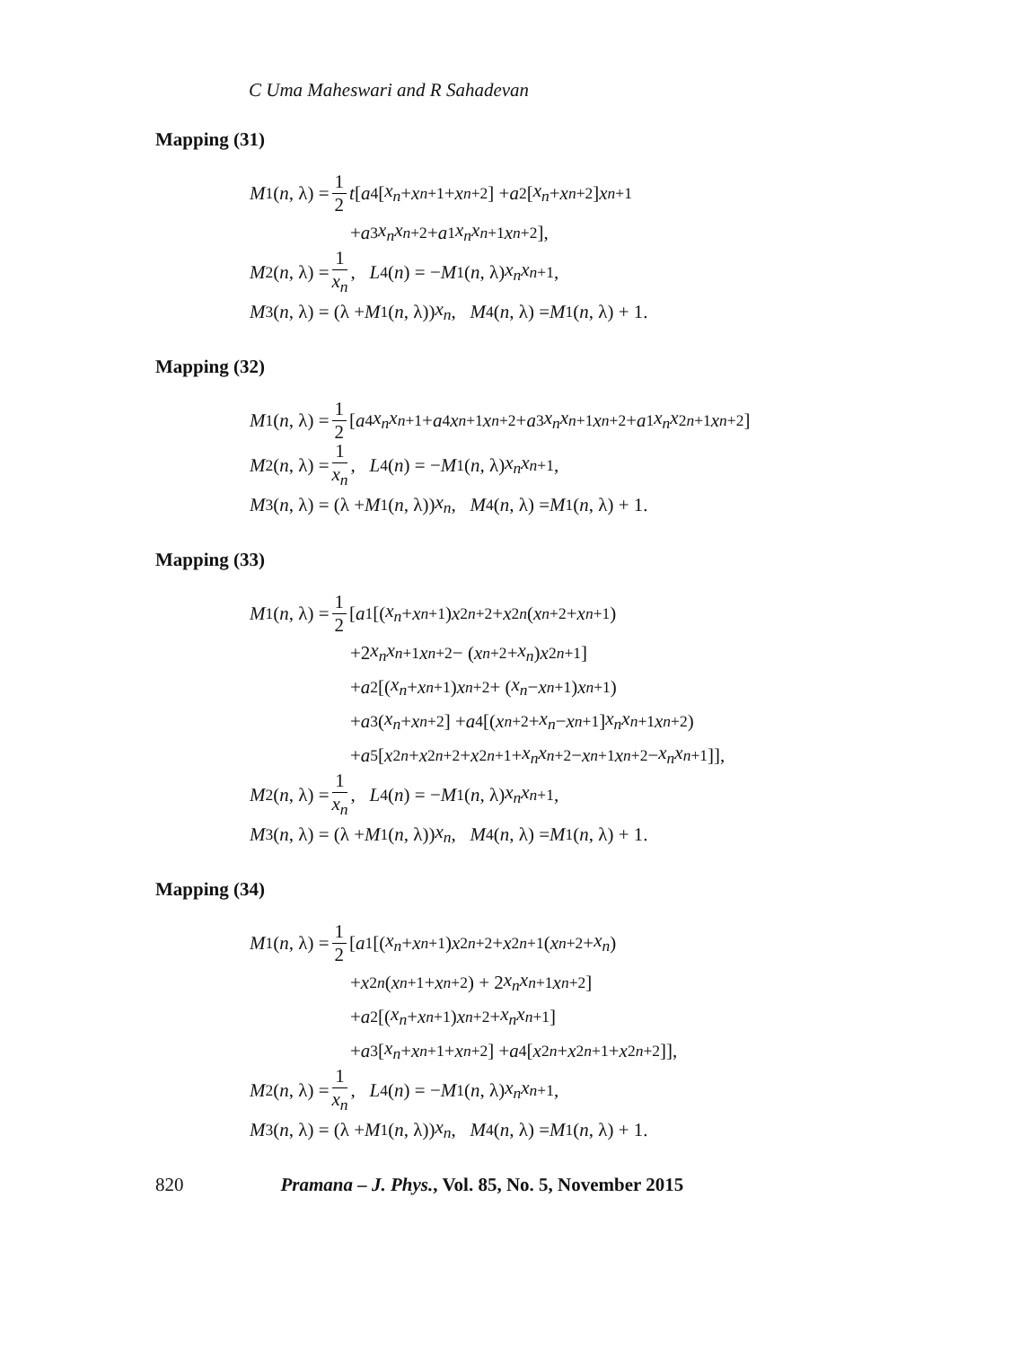C Uma Maheswari and R Sahadevan
Mapping (31)
M<sub>1</sub>(n, λ) = 1 2 t [a<sub>4</sub>[x<sub>n</sub> + x<sub>n+1</sub> + x<sub>n+2</sub>] + a<sub>2</sub>[x<sub>n</sub> + x<sub>n+2</sub>] x<sub>n+1</sub>
+ a<sub>3</sub> x<sub>n</sub>x<sub>n+2</sub> + a<sub>1</sub> x<sub>n</sub>x<sub>n+1</sub> x<sub>n+2</sub>],
M<sub>2</sub>(n, λ) = 1 x<sub>n</sub>, L<sub>4</sub>(n) = − M<sub>1</sub>(n, λ) x<sub>n</sub>x<sub>n+1</sub>,
M<sub>3</sub>(n, λ) = (λ + M<sub>1</sub>(n, λ)) x<sub>n</sub>, M<sub>4</sub>(n, λ) = M<sub>1</sub>(n, λ) + 1.
Mapping (32)
M<sub>1</sub>(n, λ) = 1 2 [a<sub>4</sub> x<sub>n</sub>x<sub>n+1</sub> + a<sub>4</sub> x<sub>n+1</sub> x<sub>n+2</sub> + a<sub>3</sub> x<sub>n</sub>x<sub>n+1</sub> x<sub>n+2</sub> + a<sub>1</sub> x<sub>n</sub>x<sup>2</sup><sub>n+1</sub> x<sub>n+2</sub>]
M<sub>2</sub>(n, λ) = 1 x<sub>n</sub>, L<sub>4</sub>(n) = − M<sub>1</sub>(n, λ) x<sub>n</sub>x<sub>n+1</sub>,
M<sub>3</sub>(n, λ) = (λ + M<sub>1</sub>(n, λ)) x<sub>n</sub>, M<sub>4</sub>(n, λ) = M<sub>1</sub>(n, λ) + 1.
Mapping (33)
M<sub>1</sub>(n, λ) = 1 2 [a<sub>1</sub>[(x<sub>n</sub> + x<sub>n+1</sub>) x<sup>2</sup><sub>n+2</sub> + x<sup>2</sup><sub>n</sub> (x<sub>n+2</sub> + x<sub>n+1</sub>)
+2 x<sub>n</sub>x<sub>n+1</sub> x<sub>n+2</sub> − (x<sub>n+2</sub> + x<sub>n</sub>) x<sup>2</sup><sub>n+1</sub>]
+ a<sub>2</sub>[(x<sub>n</sub> + x<sub>n+1</sub>) x<sub>n+2</sub> + (x<sub>n</sub> − x<sub>n+1</sub>) x<sub>n+1</sub>)
+ a<sub>3</sub>(x<sub>n</sub> + x<sub>n+2</sub>] + a<sub>4</sub>[(x<sub>n+2</sub> + x<sub>n</sub> − x<sub>n+1</sub>] x<sub>n</sub>x<sub>n+1</sub> x<sub>n+2</sub>)
+ a<sub>5</sub>[x<sup>2</sup><sub>n</sub> + x<sup>2</sup><sub>n+2</sub> + x<sup>2</sup><sub>n+1</sub> + x<sub>n</sub>x<sub>n+2</sub> − x<sub>n+1</sub> x<sub>n+2</sub> − x<sub>n</sub>x<sub>n+1</sub>]],
M<sub>2</sub>(n, λ) = 1 x<sub>n</sub>, L<sub>4</sub>(n) = − M<sub>1</sub>(n, λ) x<sub>n</sub>x<sub>n+1</sub>,
M<sub>3</sub>(n, λ) = (λ + M<sub>1</sub>(n, λ)) x<sub>n</sub>, M<sub>4</sub>(n, λ) = M<sub>1</sub>(n, λ) + 1.
Mapping (34)
M<sub>1</sub>(n, λ) = 1 2 [a<sub>1</sub>[(x<sub>n</sub> + x<sub>n+1</sub>) x<sup>2</sup><sub>n+2</sub> + x<sup>2</sup><sub>n+1</sub>(x<sub>n+2</sub> + x<sub>n</sub>)
+ x<sup>2</sup><sub>n</sub> (x<sub>n+1</sub> + x<sub>n+2</sub>) + 2 x<sub>n</sub>x<sub>n+1</sub> x<sub>n+2</sub>]
+ a<sub>2</sub>[(x<sub>n</sub> + x<sub>n+1</sub>) x<sub>n+2</sub> + x<sub>n</sub>x<sub>n+1</sub>]
+ a<sub>3</sub>[x<sub>n</sub> + x<sub>n+1</sub> + x<sub>n+2</sub>] + a<sub>4</sub>[x<sup>2</sup><sub>n</sub> + x<sup>2</sup><sub>n+1</sub> + x<sup>2</sup><sub>n+2</sub>]],
M<sub>2</sub>(n, λ) = 1 x<sub>n</sub>, L<sub>4</sub>(n) = − M<sub>1</sub>(n, λ) x<sub>n</sub>x<sub>n+1</sub>,
M<sub>3</sub>(n, λ) = (λ + M<sub>1</sub>(n, λ)) x<sub>n</sub>, M<sub>4</sub>(n, λ) = M<sub>1</sub>(n, λ) + 1.
820 Pramana – J. Phys., Vol. 85, No. 5, November 2015